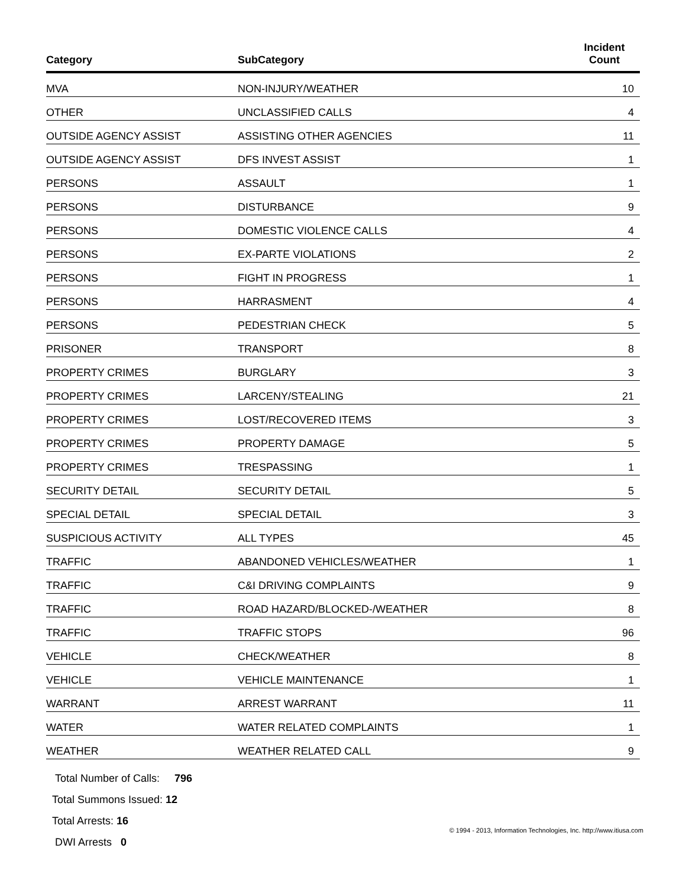| Category | SubCategory | Incident Count |
| --- | --- | --- |
| MVA | NON-INJURY/WEATHER | 10 |
| OTHER | UNCLASSIFIED CALLS | 4 |
| OUTSIDE AGENCY ASSIST | ASSISTING OTHER AGENCIES | 11 |
| OUTSIDE AGENCY ASSIST | DFS INVEST ASSIST | 1 |
| PERSONS | ASSAULT | 1 |
| PERSONS | DISTURBANCE | 9 |
| PERSONS | DOMESTIC VIOLENCE CALLS | 4 |
| PERSONS | EX-PARTE VIOLATIONS | 2 |
| PERSONS | FIGHT IN PROGRESS | 1 |
| PERSONS | HARRASMENT | 4 |
| PERSONS | PEDESTRIAN CHECK | 5 |
| PRISONER | TRANSPORT | 8 |
| PROPERTY CRIMES | BURGLARY | 3 |
| PROPERTY CRIMES | LARCENY/STEALING | 21 |
| PROPERTY CRIMES | LOST/RECOVERED ITEMS | 3 |
| PROPERTY CRIMES | PROPERTY DAMAGE | 5 |
| PROPERTY CRIMES | TRESPASSING | 1 |
| SECURITY DETAIL | SECURITY DETAIL | 5 |
| SPECIAL DETAIL | SPECIAL DETAIL | 3 |
| SUSPICIOUS ACTIVITY | ALL TYPES | 45 |
| TRAFFIC | ABANDONED VEHICLES/WEATHER | 1 |
| TRAFFIC | C&I DRIVING COMPLAINTS | 9 |
| TRAFFIC | ROAD HAZARD/BLOCKED-/WEATHER | 8 |
| TRAFFIC | TRAFFIC STOPS | 96 |
| VEHICLE | CHECK/WEATHER | 8 |
| VEHICLE | VEHICLE MAINTENANCE | 1 |
| WARRANT | ARREST WARRANT | 11 |
| WATER | WATER RELATED COMPLAINTS | 1 |
| WEATHER | WEATHER RELATED CALL | 9 |
Total Number of Calls: 796
Total Summons Issued: 12
Total Arrests: 16
DWI Arrests 0
© 1994 - 2013, Information Technologies, Inc. http://www.itiusa.com